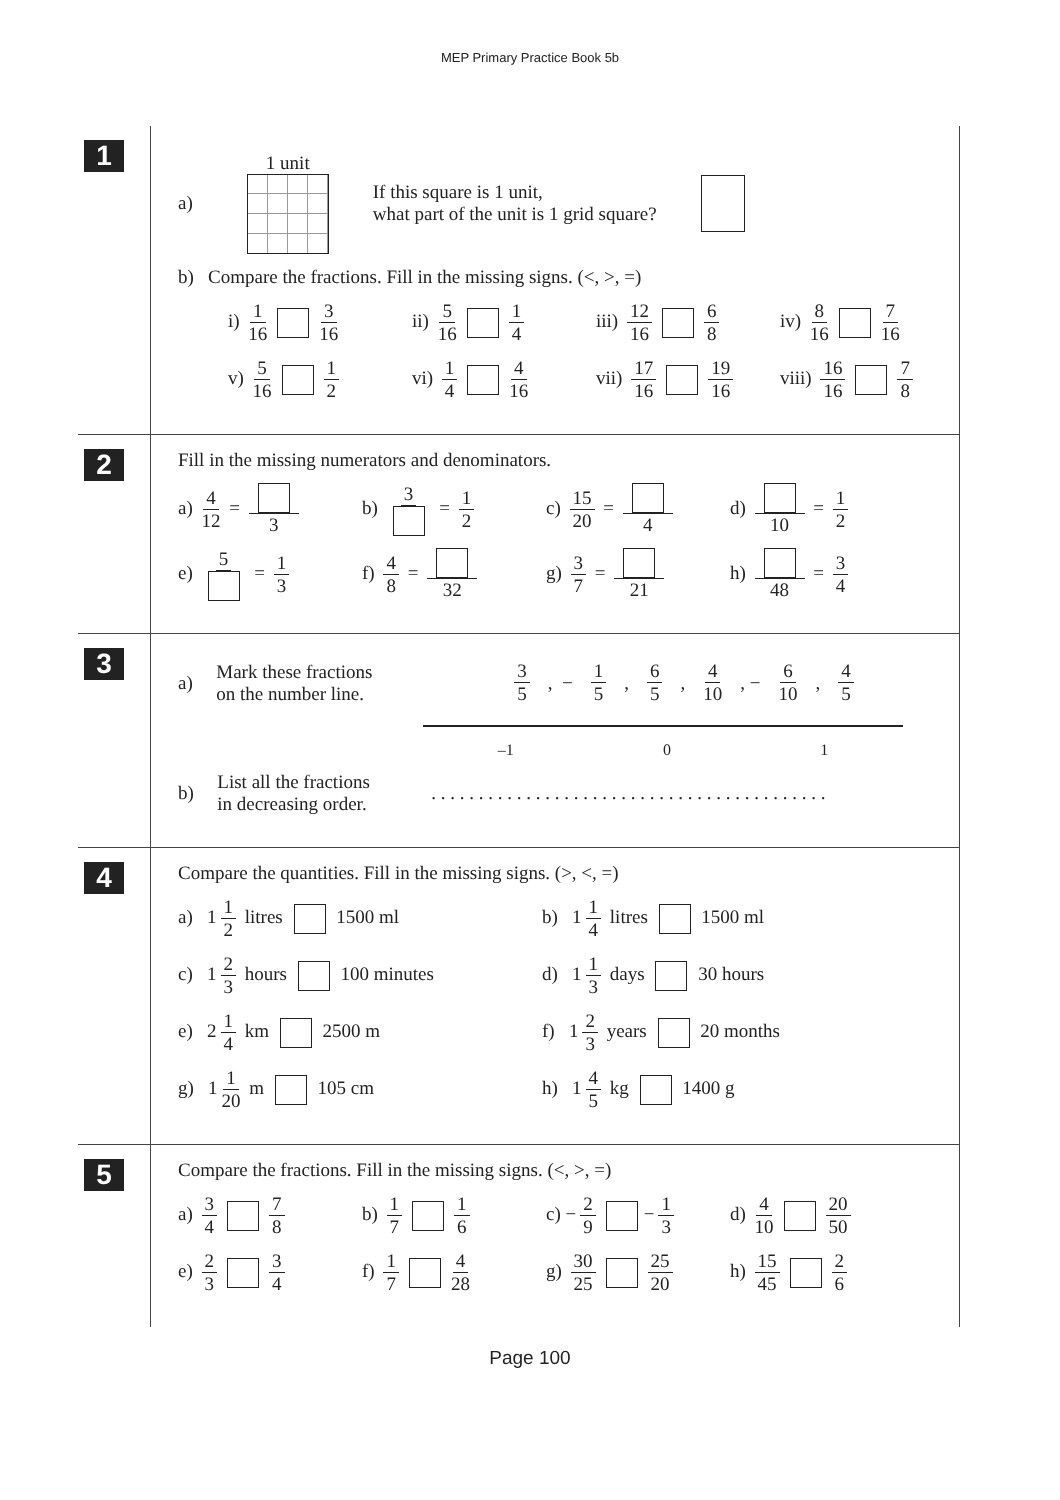MEP Primary Practice Book 5b
1
a)
1 unit
If this square is 1 unit,
what part of the unit is 1 grid square?
b) Compare the fractions. Fill in the missing signs. (<, >, =)
i) 1 16 3 16 ii) 5 16 1 4 iii) 12 16 6 8 iv) 8 16 7 16
v) 5 16 1 2 vi) 1 4 4 16 vii) 17 16 19 16 viii) 16 16 7 8
2
Fill in the missing numerators and denominators.
a) 4 12 = 3 b) 3 = 1 2 c) 15 20 = 4 d) 10 = 1 2
e) 5 = 1 3 f) 4 8 = 32 g) 3 7 = 21 h) 48 = 3 4
3
a) Mark these fractions
on the number line. 3 5, − 1 5, 6 5, 4 10, − 6 10, 4 5
–1 0 1
b) List all the fractions
in decreasing order. . . . . . . . . . . . . . . . . . . . . . . . . . . . . . . . . . . . . . . . . . .
4
Compare the quantities. Fill in the missing signs. (>, <, =)
a) 1 1 2 litres 1500 ml b) 1 1 4 litres 1500 ml
c) 1 2 3 hours 100 minutes d) 1 1 3 days 30 hours
e) 2 1 4 km 2500 m f) 1 2 3 years 20 months
g) 1 1 20 m 105 cm h) 1 4 5 kg 1400 g
5
Compare the fractions. Fill in the missing signs. (<, >, =)
a) 3 4 7 8 b) 1 7 1 6 c) − 2 9 − 1 3 d) 4 10 20 50
e) 2 3 3 4 f) 1 7 4 28 g) 30 25 25 20 h) 15 45 2 6
Page 100